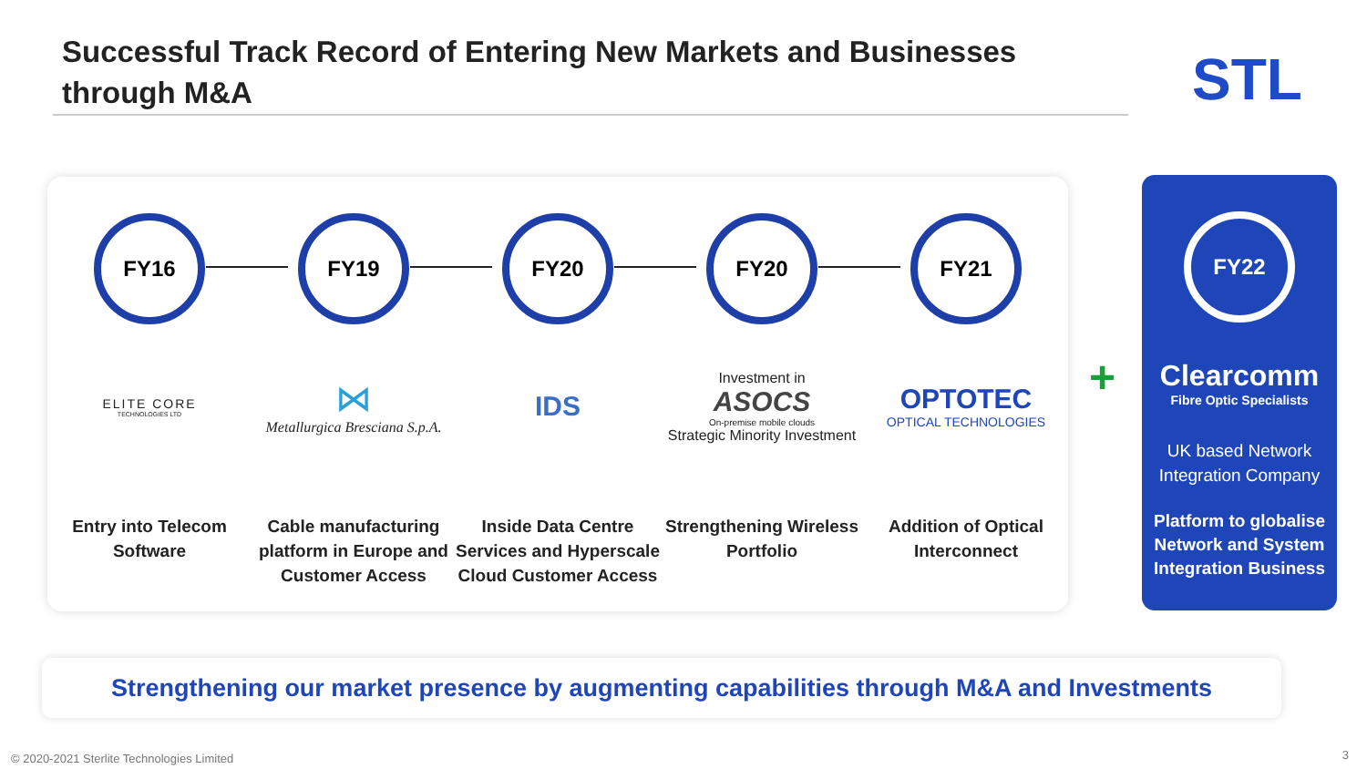Successful Track Record of Entering New Markets and Businesses through M&A
STL
FY16
ELITE CORE
TECHNOLOGIES LTD
Entry into Telecom Software
FY19
⋈
Metallurgica Bresciana S.p.A.
Cable manufacturing platform in Europe and Customer Access
FY20
IDS
Inside Data Centre Services and Hyperscale Cloud Customer Access
FY20
Investment in
ASOCS
On-premise mobile clouds
Strategic Minority Investment
Strengthening Wireless Portfolio
FY21
OPTOTEC
OPTICAL TECHNOLOGIES
Addition of Optical Interconnect
+
FY22
Clearcomm
Fibre Optic Specialists
UK based Network Integration Company
Platform to globalise Network and System Integration Business
Strengthening our market presence by augmenting capabilities through M&A and Investments
© 2020-2021 Sterlite Technologies Limited
3